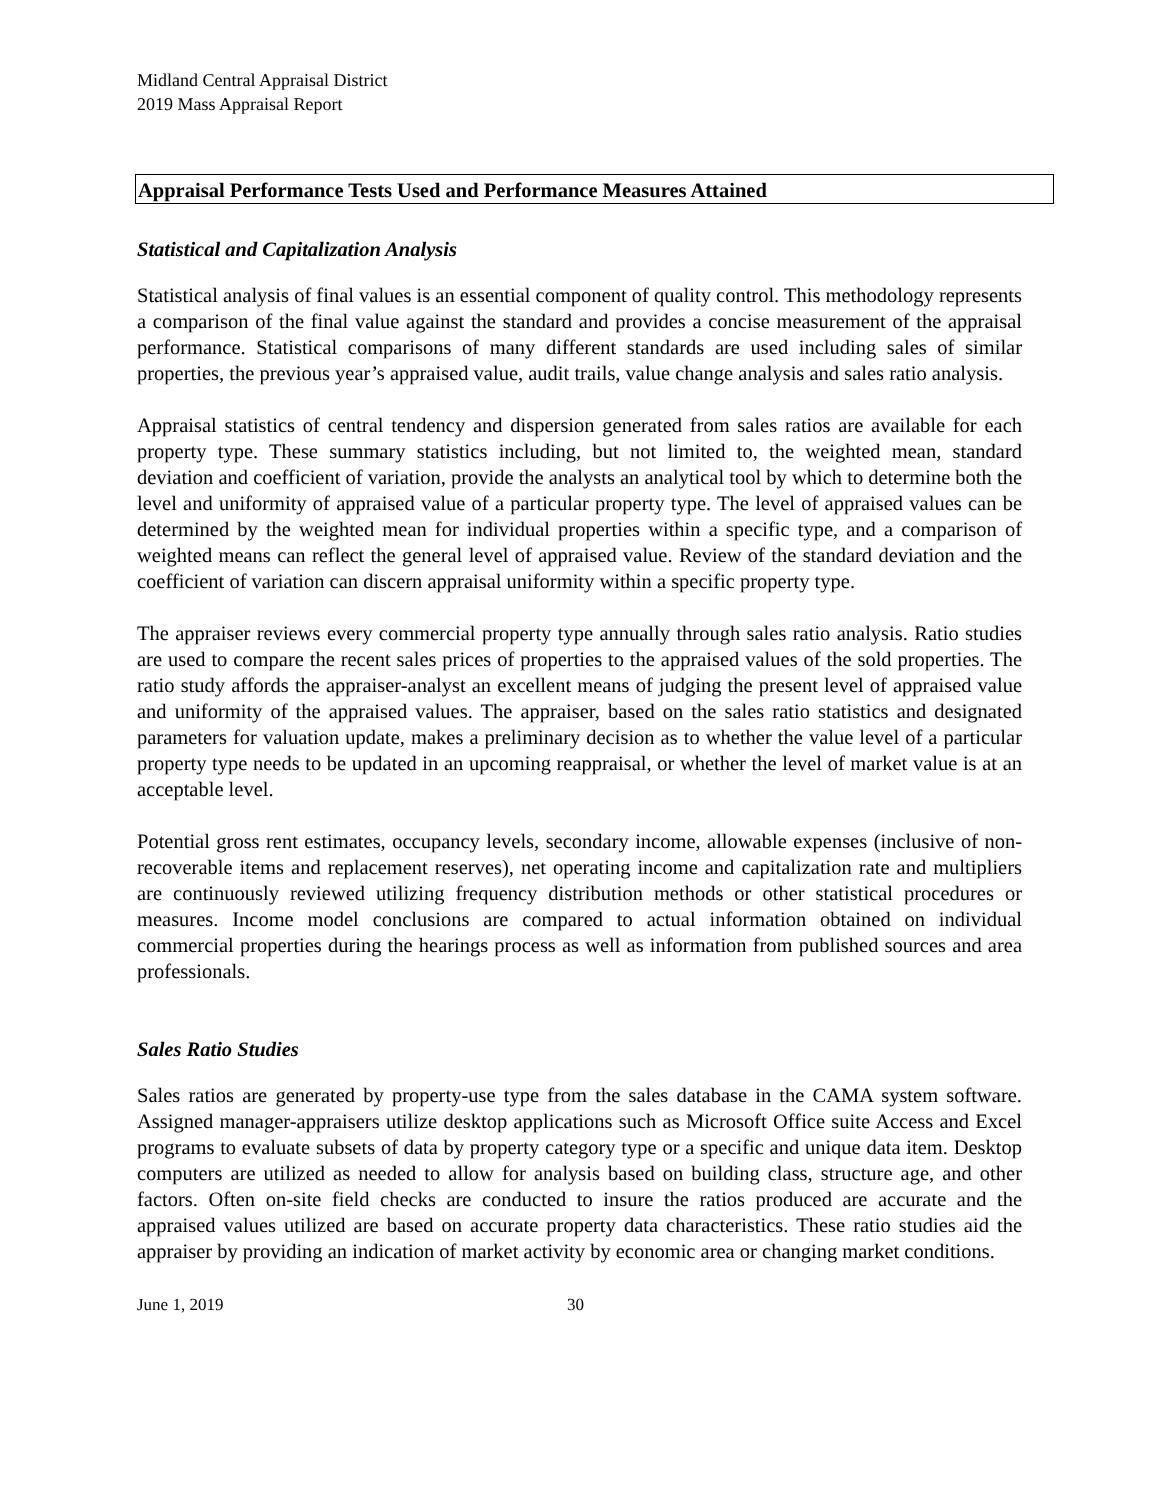Midland Central Appraisal District
2019 Mass Appraisal Report
Appraisal Performance Tests Used and Performance Measures Attained
Statistical and Capitalization Analysis
Statistical analysis of final values is an essential component of quality control. This methodology represents a comparison of the final value against the standard and provides a concise measurement of the appraisal performance. Statistical comparisons of many different standards are used including sales of similar properties, the previous year’s appraised value, audit trails, value change analysis and sales ratio analysis.
Appraisal statistics of central tendency and dispersion generated from sales ratios are available for each property type. These summary statistics including, but not limited to, the weighted mean, standard deviation and coefficient of variation, provide the analysts an analytical tool by which to determine both the level and uniformity of appraised value of a particular property type. The level of appraised values can be determined by the weighted mean for individual properties within a specific type, and a comparison of weighted means can reflect the general level of appraised value. Review of the standard deviation and the coefficient of variation can discern appraisal uniformity within a specific property type.
The appraiser reviews every commercial property type annually through sales ratio analysis. Ratio studies are used to compare the recent sales prices of properties to the appraised values of the sold properties. The ratio study affords the appraiser-analyst an excellent means of judging the present level of appraised value and uniformity of the appraised values. The appraiser, based on the sales ratio statistics and designated parameters for valuation update, makes a preliminary decision as to whether the value level of a particular property type needs to be updated in an upcoming reappraisal, or whether the level of market value is at an acceptable level.
Potential gross rent estimates, occupancy levels, secondary income, allowable expenses (inclusive of non-recoverable items and replacement reserves), net operating income and capitalization rate and multipliers are continuously reviewed utilizing frequency distribution methods or other statistical procedures or measures. Income model conclusions are compared to actual information obtained on individual commercial properties during the hearings process as well as information from published sources and area professionals.
Sales Ratio Studies
Sales ratios are generated by property-use type from the sales database in the CAMA system software. Assigned manager-appraisers utilize desktop applications such as Microsoft Office suite Access and Excel programs to evaluate subsets of data by property category type or a specific and unique data item. Desktop computers are utilized as needed to allow for analysis based on building class, structure age, and other factors. Often on-site field checks are conducted to insure the ratios produced are accurate and the appraised values utilized are based on accurate property data characteristics. These ratio studies aid the appraiser by providing an indication of market activity by economic area or changing market conditions.
June 1, 2019 30